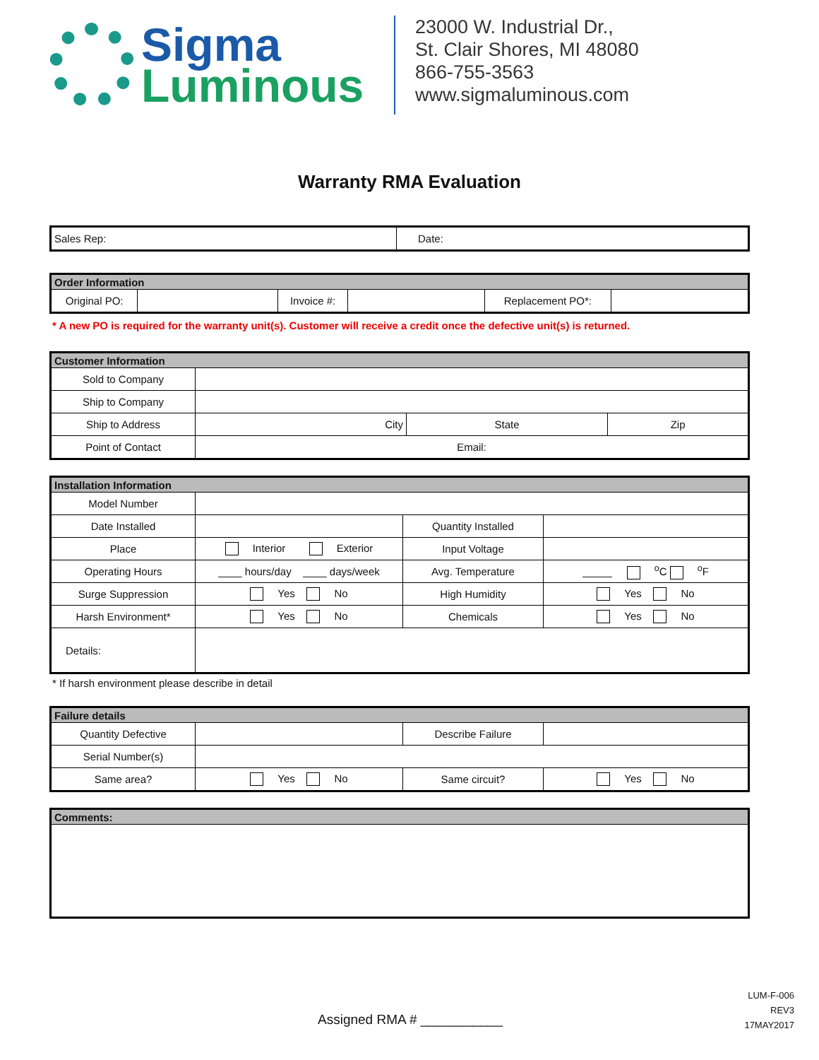Sigma
Luminous
23000 W. Industrial Dr.,
St. Clair Shores, MI 48080
866-755-3563
www.sigmaluminous.com
Warranty RMA Evaluation
| Sales Rep: | Date: |
| Order Information | | | | | |
| --- | --- | --- | --- | --- | --- |
| Original PO: | | Invoice #: | | Replacement PO*: | |
* A new PO is required for the warranty unit(s). Customer will receive a credit once the defective unit(s) is returned.
| Customer Information | | | |
| --- | --- | --- | --- |
| Sold to Company | | | |
| Ship to Company | | | |
| Ship to Address | City | State | Zip |
| Point of Contact | Email: | | |
| Installation Information | | | |
| --- | --- | --- | --- |
| Model Number | | | |
| Date Installed | | Quantity Installed | |
| Place | Interior Exterior | Input Voltage | |
| Operating Hours | ____ hours/day ____ days/week | Avg. Temperature | _____ <sup>o</sup>C <sup>o</sup>F |
| Surge Suppression | Yes No | High Humidity | Yes No |
| Harsh Environment* | Yes No | Chemicals | Yes No |
| Details: | | | |
* If harsh environment please describe in detail
| Failure details | | | |
| --- | --- | --- | --- |
| Quantity Defective | | Describe Failure | |
| Serial Number(s) | | | |
| Same area? | Yes No | Same circuit? | Yes No |
| Comments: |
| --- |
Assigned RMA # ___________
LUM-F-006
REV3
17MAY2017